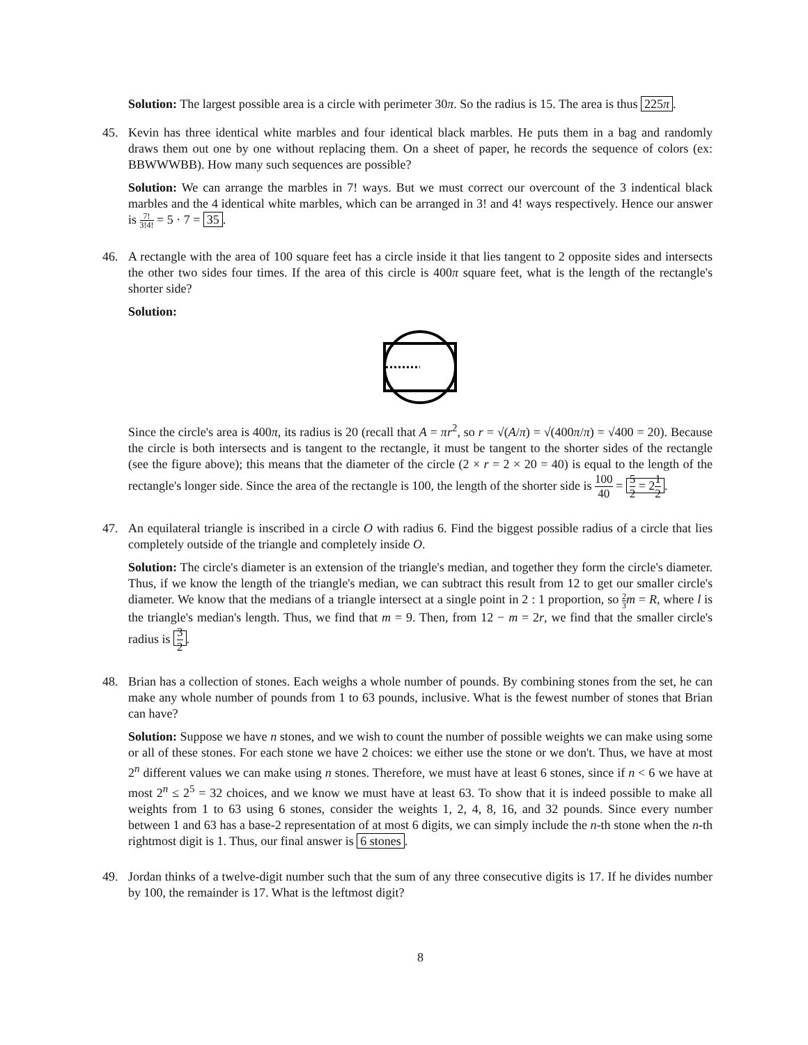Solution: The largest possible area is a circle with perimeter 30π. So the radius is 15. The area is thus 225π.
45. Kevin has three identical white marbles and four identical black marbles. He puts them in a bag and randomly draws them out one by one without replacing them. On a sheet of paper, he records the sequence of colors (ex: BBWWWBB). How many such sequences are possible?
Solution: We can arrange the marbles in 7! ways. But we must correct our overcount of the 3 indentical black marbles and the 4 identical white marbles, which can be arranged in 3! and 4! ways respectively. Hence our answer is 7! 3!4! = 5 · 7 = 35.
46. A rectangle with the area of 100 square feet has a circle inside it that lies tangent to 2 opposite sides and intersects the other two sides four times. If the area of this circle is 400π square feet, what is the length of the rectangle's shorter side?
Solution:
Since the circle's area is 400π, its radius is 20 (recall that A = πr<sup>2</sup>, so r = √(A/π) = √(400π/π) = √400 = 20). Because the circle is both intersects and is tangent to the rectangle, it must be tangent to the shorter sides of the rectangle (see the figure above); this means that the diameter of the circle (2 × r = 2 × 20 = 40) is equal to the length of the rectangle's longer side. Since the area of the rectangle is 100, the length of the shorter side is 100 40 = 5 2 = 21 2.
47. An equilateral triangle is inscribed in a circle O with radius 6. Find the biggest possible radius of a circle that lies completely outside of the triangle and completely inside O.
Solution: The circle's diameter is an extension of the triangle's median, and together they form the circle's diameter. Thus, if we know the length of the triangle's median, we can subtract this result from 12 to get our smaller circle's diameter. We know that the medians of a triangle intersect at a single point in 2 : 1 proportion, so 2 3 m = R, where l is the triangle's median's length. Thus, we find that m = 9. Then, from 12 − m = 2r, we find that the smaller circle's radius is 3 2.
48. Brian has a collection of stones. Each weighs a whole number of pounds. By combining stones from the set, he can make any whole number of pounds from 1 to 63 pounds, inclusive. What is the fewest number of stones that Brian can have?
Solution: Suppose we have n stones, and we wish to count the number of possible weights we can make using some or all of these stones. For each stone we have 2 choices: we either use the stone or we don't. Thus, we have at most 2<sup>n</sup> different values we can make using n stones. Therefore, we must have at least 6 stones, since if n < 6 we have at most 2<sup>n</sup> ≤ 2<sup>5</sup> = 32 choices, and we know we must have at least 63. To show that it is indeed possible to make all weights from 1 to 63 using 6 stones, consider the weights 1, 2, 4, 8, 16, and 32 pounds. Since every number between 1 and 63 has a base-2 representation of at most 6 digits, we can simply include the n-th stone when the n-th rightmost digit is 1. Thus, our final answer is 6 stones.
49. Jordan thinks of a twelve-digit number such that the sum of any three consecutive digits is 17. If he divides number by 100, the remainder is 17. What is the leftmost digit?
8